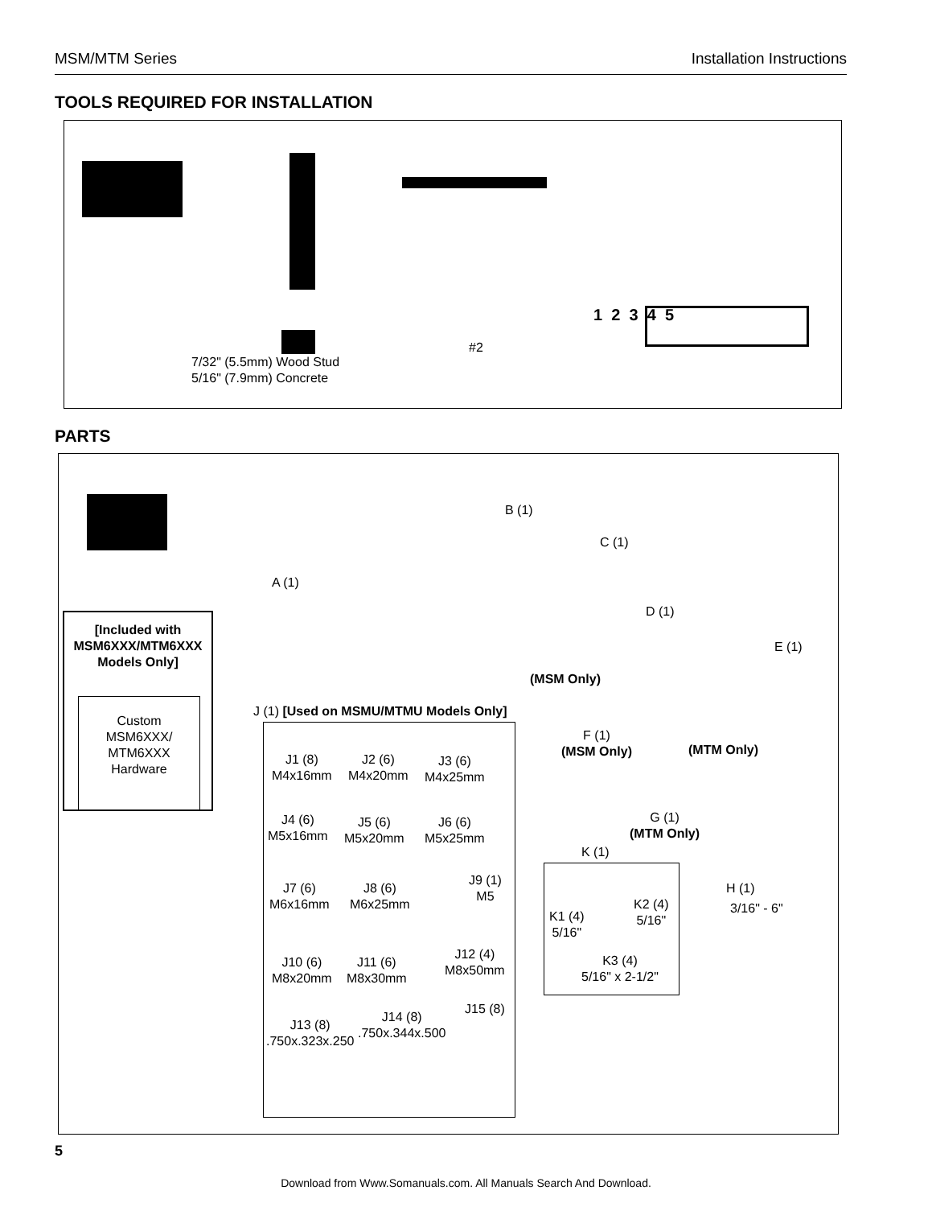MSM/MTM Series Installation Instructions
TOOLS REQUIRED FOR INSTALLATION
1 2 3 4 5
#2
7/32" (5.5mm) Wood Stud
5/16" (7.9mm) Concrete
PARTS
[Included with
MSM6XXX/MTM6XXX
Models Only]
Custom
MSM6XXX/
MTM6XXX
Hardware
A (1)
B (1)
C (1)
(MSM Only)
D (1)
E (1)
(MTM Only)
J (1) [Used on MSMU/MTMU Models Only]
F (1)
(MSM Only)
J1 (8)
M4x16mm
J2 (6)
M4x20mm
J3 (6)
M4x25mm
J4 (6)
M5x16mm
J5 (6)
M5x20mm
J6 (6)
M5x25mm
J9 (1)
M5
J7 (6)
M6x16mm
J8 (6)
M6x25mm
J10 (6)
M8x20mm
J11 (6)
M8x30mm
J12 (4)
M8x50mm
J13 (8)
.750x.323x.250
J14 (8)
.750x.344x.500
J15 (8)
G (1)
(MTM Only)
K (1)
K1 (4)
5/16"
K2 (4)
5/16"
K3 (4)
5/16" x 2-1/2"
H (1)
3/16" - 6"
5
Download from Www.Somanuals.com. All Manuals Search And Download.